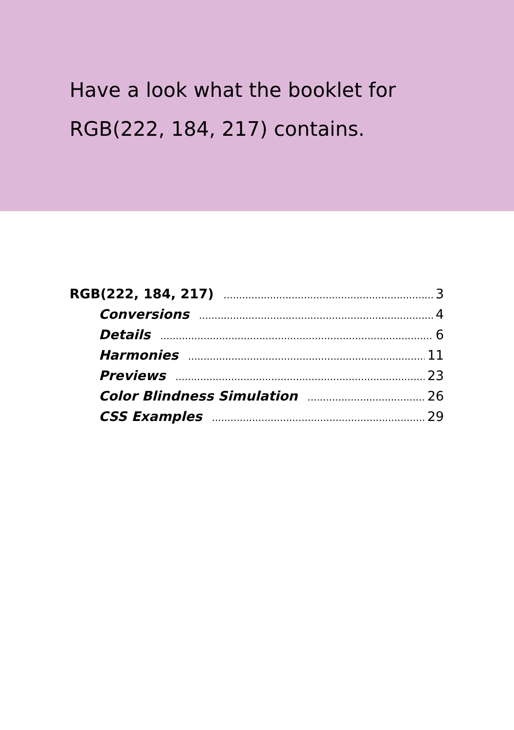Have a look what the booklet for
RGB(222, 184, 217) contains.
RGB(222, 184, 217) 3
Conversions 4
Details 6
Harmonies 11
Previews 23
Color Blindness Simulation 26
CSS Examples 29